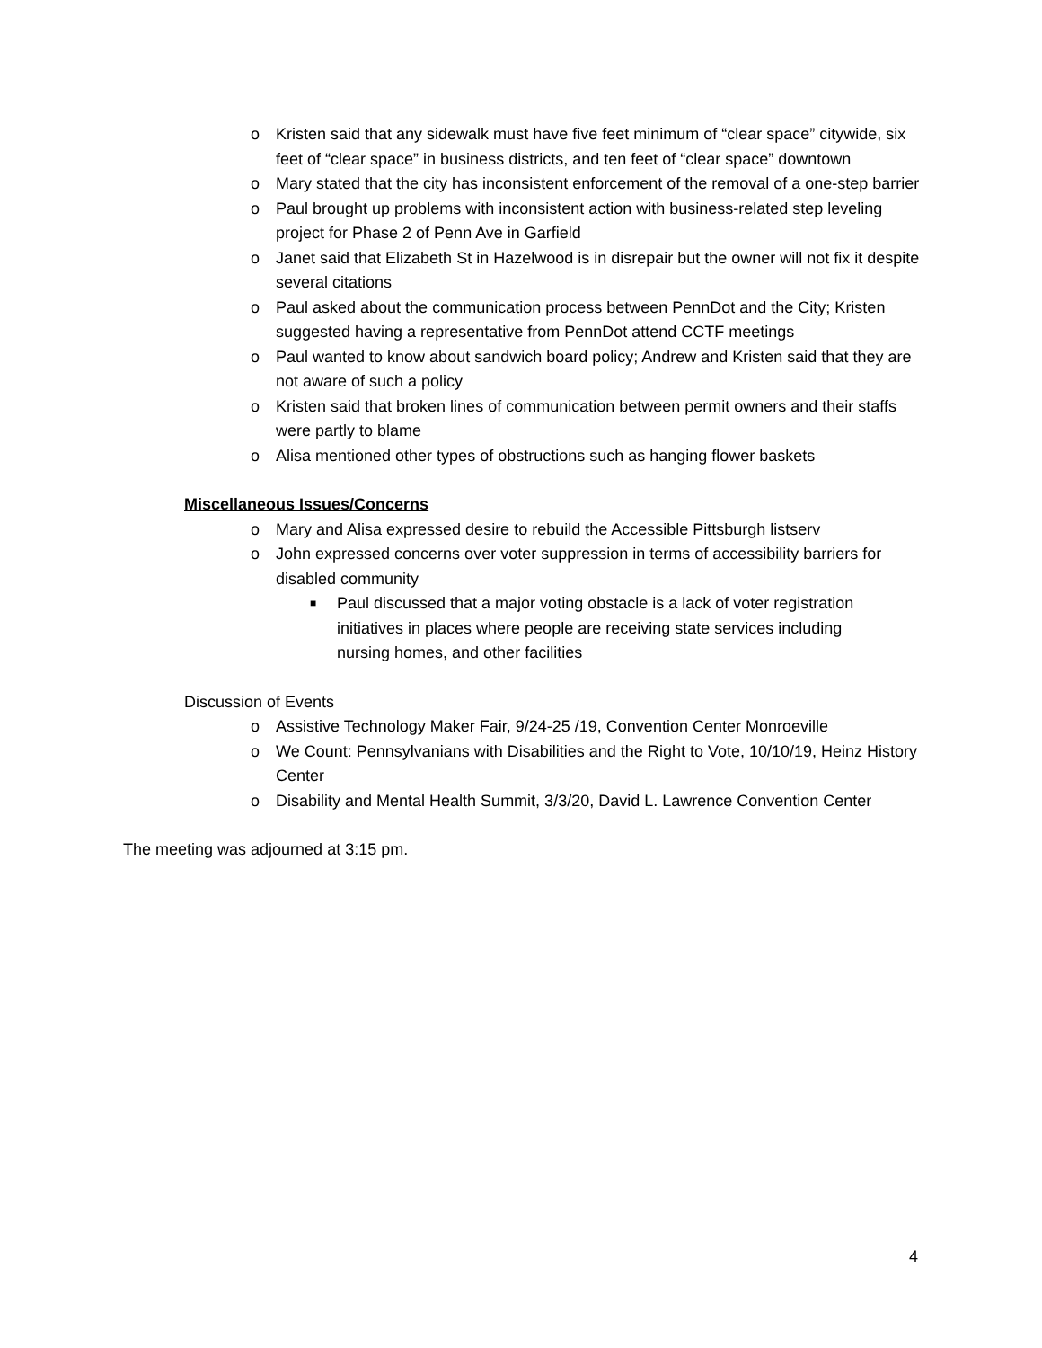o Kristen said that any sidewalk must have five feet minimum of “clear space” citywide, six feet of “clear space” in business districts, and ten feet of “clear space” downtown
o Mary stated that the city has inconsistent enforcement of the removal of a one-step barrier
o Paul brought up problems with inconsistent action with business-related step leveling project for Phase 2 of Penn Ave in Garfield
o Janet said that Elizabeth St in Hazelwood is in disrepair but the owner will not fix it despite several citations
o Paul asked about the communication process between PennDot and the City; Kristen suggested having a representative from PennDot attend CCTF meetings
o Paul wanted to know about sandwich board policy; Andrew and Kristen said that they are not aware of such a policy
o Kristen said that broken lines of communication between permit owners and their staffs were partly to blame
o Alisa mentioned other types of obstructions such as hanging flower baskets
Miscellaneous Issues/Concerns
o Mary and Alisa expressed desire to rebuild the Accessible Pittsburgh listserv
o John expressed concerns over voter suppression in terms of accessibility barriers for disabled community
■ Paul discussed that a major voting obstacle is a lack of voter registration initiatives in places where people are receiving state services including nursing homes, and other facilities
Discussion of Events
o Assistive Technology Maker Fair, 9/24-25 /19, Convention Center Monroeville
o We Count: Pennsylvanians with Disabilities and the Right to Vote, 10/10/19, Heinz History Center
o Disability and Mental Health Summit, 3/3/20, David L. Lawrence Convention Center
The meeting was adjourned at 3:15 pm.
4